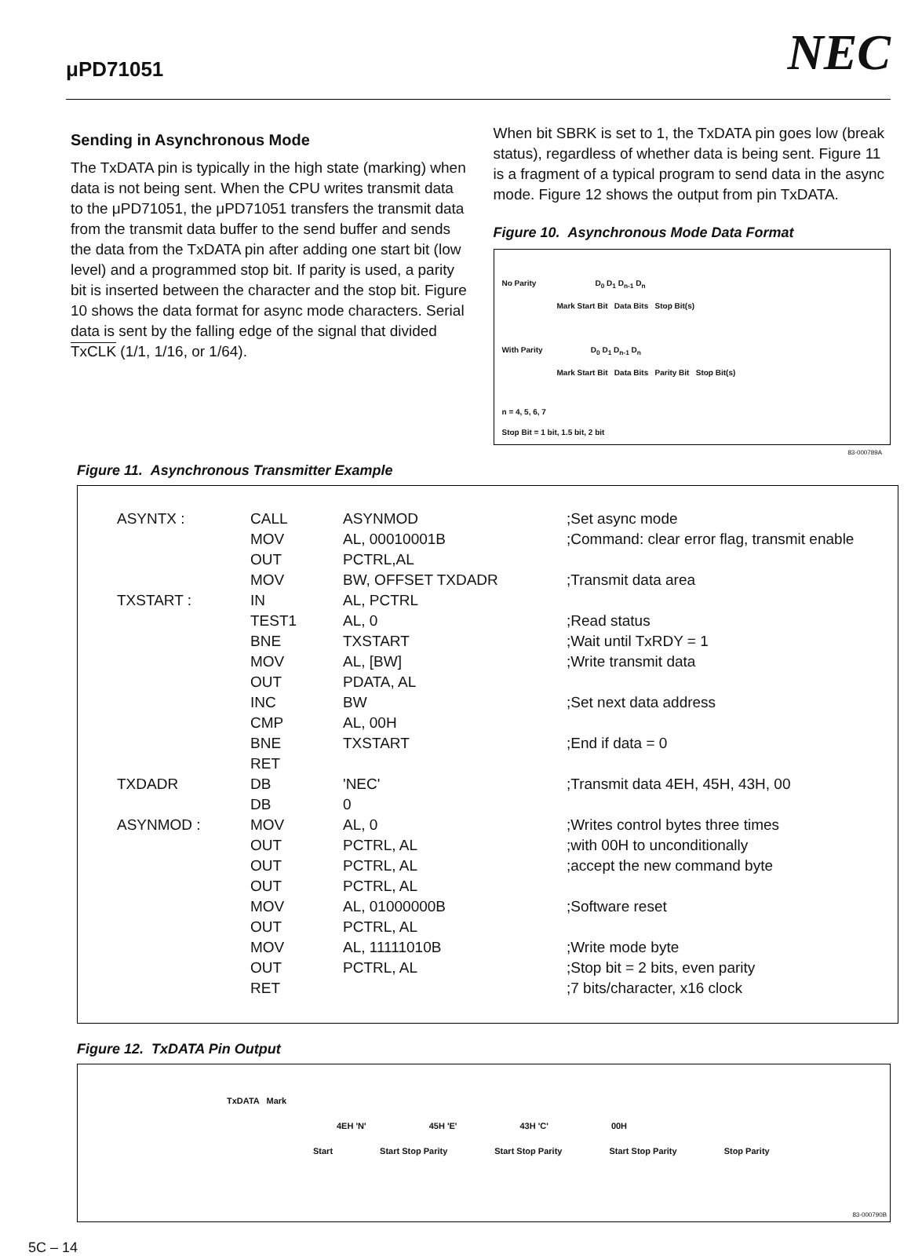μPD71051 NEC
Sending in Asynchronous Mode
The TxDATA pin is typically in the high state (marking) when data is not being sent. When the CPU writes transmit data to the μPD71051, the μPD71051 transfers the transmit data from the transmit data buffer to the send buffer and sends the data from the TxDATA pin after adding one start bit (low level) and a programmed stop bit. If parity is used, a parity bit is inserted between the character and the stop bit. Figure 10 shows the data format for async mode characters. Serial data is sent by the falling edge of the signal that divided TxCLK (1/1, 1/16, or 1/64).
When bit SBRK is set to 1, the TxDATA pin goes low (break status), regardless of whether data is being sent. Figure 11 is a fragment of a typical program to send data in the async mode. Figure 12 shows the output from pin TxDATA.
Figure 10. Asynchronous Mode Data Format
No Parity D<sub>0</sub> D<sub>1</sub> D<sub>n-1</sub> D<sub>n</sub>
Mark Start Bit Data Bits Stop Bit(s)
With Parity D<sub>0</sub> D<sub>1</sub> D<sub>n-1</sub> D<sub>n</sub>
Mark Start Bit Data Bits Parity Bit Stop Bit(s)
n = 4, 5, 6, 7
Stop Bit = 1 bit, 1.5 bit, 2 bit
83-000789A
Figure 11. Asynchronous Transmitter Example
| ASYNTX : | CALL | ASYNMOD | ;Set async mode |
| | MOV | AL, 00010001B | ;Command: clear error flag, transmit enable |
| | OUT | PCTRL,AL | |
| | MOV | BW, OFFSET TXDADR | ;Transmit data area |
| TXSTART : | IN | AL, PCTRL | |
| | TEST1 | AL, 0 | ;Read status |
| | BNE | TXSTART | ;Wait until TxRDY = 1 |
| | MOV | AL, [BW] | ;Write transmit data |
| | OUT | PDATA, AL | |
| | INC | BW | ;Set next data address |
| | CMP | AL, 00H | |
| | BNE | TXSTART | ;End if data = 0 |
| | RET | | |
| TXDADR | DB | 'NEC' | ;Transmit data 4EH, 45H, 43H, 00 |
| | DB | 0 | |
| ASYNMOD : | MOV | AL, 0 | ;Writes control bytes three times |
| | OUT | PCTRL, AL | ;with 00H to unconditionally |
| | OUT | PCTRL, AL | ;accept the new command byte |
| | OUT | PCTRL, AL | |
| | MOV | AL, 01000000B | ;Software reset |
| | OUT | PCTRL, AL | |
| | MOV | AL, 11111010B | ;Write mode byte |
| | OUT | PCTRL, AL | ;Stop bit = 2 bits, even parity |
| | RET | | ;7 bits/character, x16 clock |
Figure 12. TxDATA Pin Output
TxDATA Mark
4EH 'N' 45H 'E' 43H 'C' 00H
Start Start Stop Parity Start Stop Parity Start Stop Parity Stop Parity
83-000790B
5C – 14